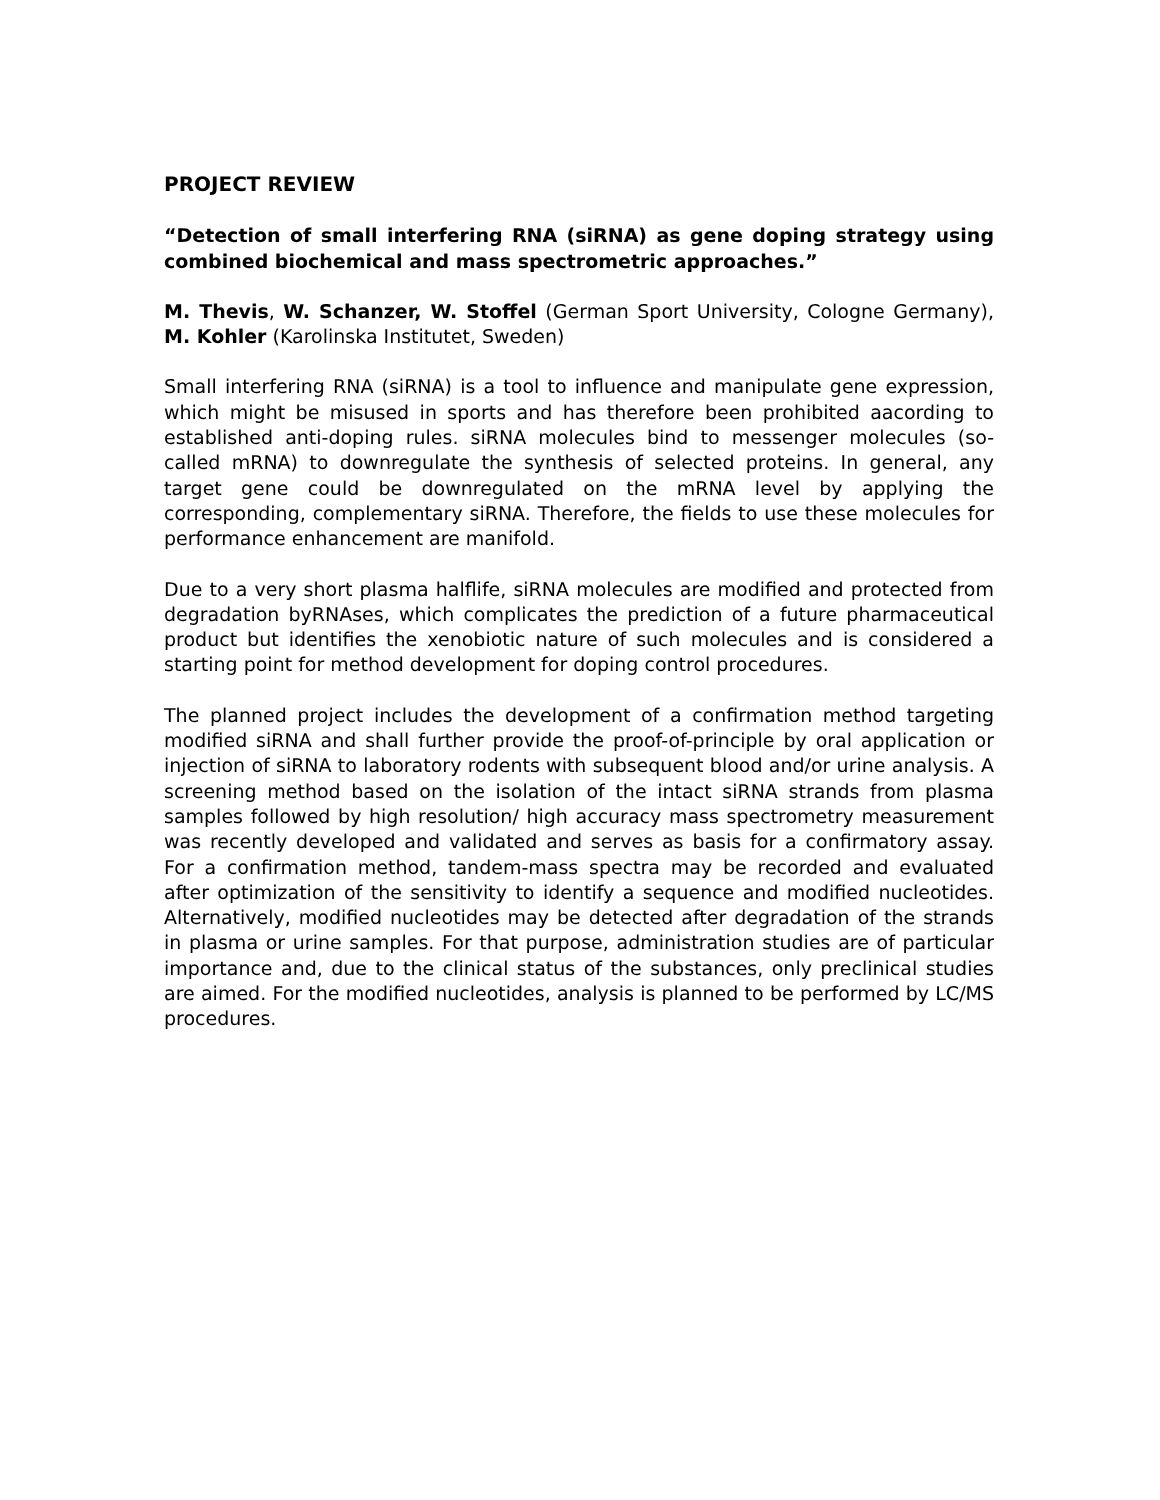PROJECT REVIEW
“Detection of small interfering RNA (siRNA) as gene doping strategy using combined biochemical and mass spectrometric approaches.”
M. Thevis, W. Schanzer, W. Stoffel (German Sport University, Cologne Germany), M. Kohler (Karolinska Institutet, Sweden)
Small interfering RNA (siRNA) is a tool to influence and manipulate gene expression, which might be misused in sports and has therefore been prohibited aacording to established anti-doping rules. siRNA molecules bind to messenger molecules (so-called mRNA) to downregulate the synthesis of selected proteins. In general, any target gene could be downregulated on the mRNA level by applying the corresponding, complementary siRNA. Therefore, the fields to use these molecules for performance enhancement are manifold.
Due to a very short plasma halflife, siRNA molecules are modified and protected from degradation byRNAses, which complicates the prediction of a future pharmaceutical product but identifies the xenobiotic nature of such molecules and is considered a starting point for method development for doping control procedures.
The planned project includes the development of a confirmation method targeting modified siRNA and shall further provide the proof-of-principle by oral application or injection of siRNA to laboratory rodents with subsequent blood and/or urine analysis. A screening method based on the isolation of the intact siRNA strands from plasma samples followed by high resolution/ high accuracy mass spectrometry measurement was recently developed and validated and serves as basis for a confirmatory assay. For a confirmation method, tandem-mass spectra may be recorded and evaluated after optimization of the sensitivity to identify a sequence and modified nucleotides. Alternatively, modified nucleotides may be detected after degradation of the strands in plasma or urine samples. For that purpose, administration studies are of particular importance and, due to the clinical status of the substances, only preclinical studies are aimed. For the modified nucleotides, analysis is planned to be performed by LC/MS procedures.